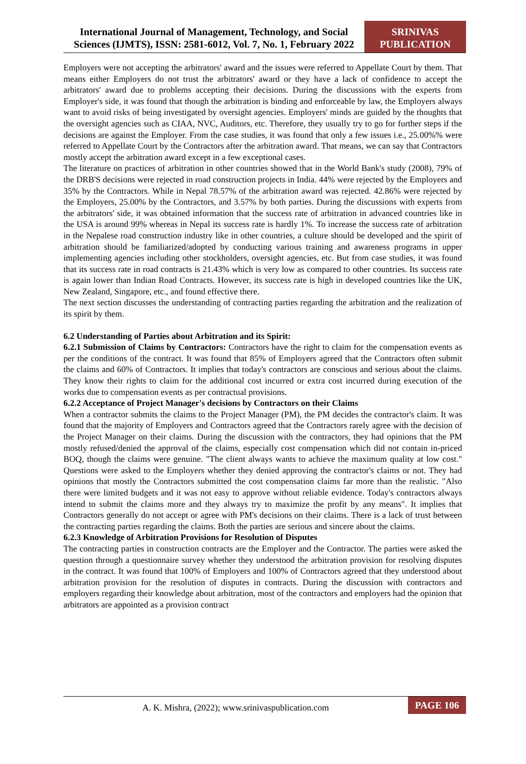International Journal of Management, Technology, and Social Sciences (IJMTS), ISSN: 2581-6012, Vol. 7, No. 1, February 2022
SRINIVAS PUBLICATION
Employers were not accepting the arbitrators' award and the issues were referred to Appellate Court by them. That means either Employers do not trust the arbitrators' award or they have a lack of confidence to accept the arbitrators' award due to problems accepting their decisions. During the discussions with the experts from Employer's side, it was found that though the arbitration is binding and enforceable by law, the Employers always want to avoid risks of being investigated by oversight agencies. Employers' minds are guided by the thoughts that the oversight agencies such as CIAA, NVC, Auditors, etc. Therefore, they usually try to go for further steps if the decisions are against the Employer. From the case studies, it was found that only a few issues i.e., 25.00%% were referred to Appellate Court by the Contractors after the arbitration award. That means, we can say that Contractors mostly accept the arbitration award except in a few exceptional cases.
The literature on practices of arbitration in other countries showed that in the World Bank's study (2008), 79% of the DRB'S decisions were rejected in road construction projects in India. 44% were rejected by the Employers and 35% by the Contractors. While in Nepal 78.57% of the arbitration award was rejected. 42.86% were rejected by the Employers, 25.00% by the Contractors, and 3.57% by both parties. During the discussions with experts from the arbitrators' side, it was obtained information that the success rate of arbitration in advanced countries like in the USA is around 99% whereas in Nepal its success rate is hardly 1%. To increase the success rate of arbitration in the Nepalese road construction industry like in other countries, a culture should be developed and the spirit of arbitration should be familiarized/adopted by conducting various training and awareness programs in upper implementing agencies including other stockholders, oversight agencies, etc. But from case studies, it was found that its success rate in road contracts is 21.43% which is very low as compared to other countries. Its success rate is again lower than Indian Road Contracts. However, its success rate is high in developed countries like the UK, New Zealand, Singapore, etc., and found effective there.
The next section discusses the understanding of contracting parties regarding the arbitration and the realization of its spirit by them.
6.2 Understanding of Parties about Arbitration and its Spirit:
6.2.1 Submission of Claims by Contractors: Contractors have the right to claim for the compensation events as per the conditions of the contract. It was found that 85% of Employers agreed that the Contractors often submit the claims and 60% of Contractors. It implies that today's contractors are conscious and serious about the claims. They know their rights to claim for the additional cost incurred or extra cost incurred during execution of the works due to compensation events as per contractual provisions.
6.2.2 Acceptance of Project Manager's decisions by Contractors on their Claims
When a contractor submits the claims to the Project Manager (PM), the PM decides the contractor's claim. It was found that the majority of Employers and Contractors agreed that the Contractors rarely agree with the decision of the Project Manager on their claims. During the discussion with the contractors, they had opinions that the PM mostly refused/denied the approval of the claims, especially cost compensation which did not contain in-priced BOQ, though the claims were genuine. "The client always wants to achieve the maximum quality at low cost." Questions were asked to the Employers whether they denied approving the contractor's claims or not. They had opinions that mostly the Contractors submitted the cost compensation claims far more than the realistic. "Also there were limited budgets and it was not easy to approve without reliable evidence. Today's contractors always intend to submit the claims more and they always try to maximize the profit by any means". It implies that Contractors generally do not accept or agree with PM's decisions on their claims. There is a lack of trust between the contracting parties regarding the claims. Both the parties are serious and sincere about the claims.
6.2.3 Knowledge of Arbitration Provisions for Resolution of Disputes
The contracting parties in construction contracts are the Employer and the Contractor. The parties were asked the question through a questionnaire survey whether they understood the arbitration provision for resolving disputes in the contract. It was found that 100% of Employers and 100% of Contractors agreed that they understood about arbitration provision for the resolution of disputes in contracts. During the discussion with contractors and employers regarding their knowledge about arbitration, most of the contractors and employers had the opinion that arbitrators are appointed as a provision contract
A. K. Mishra, (2022); www.srinivaspublication.com
PAGE 106